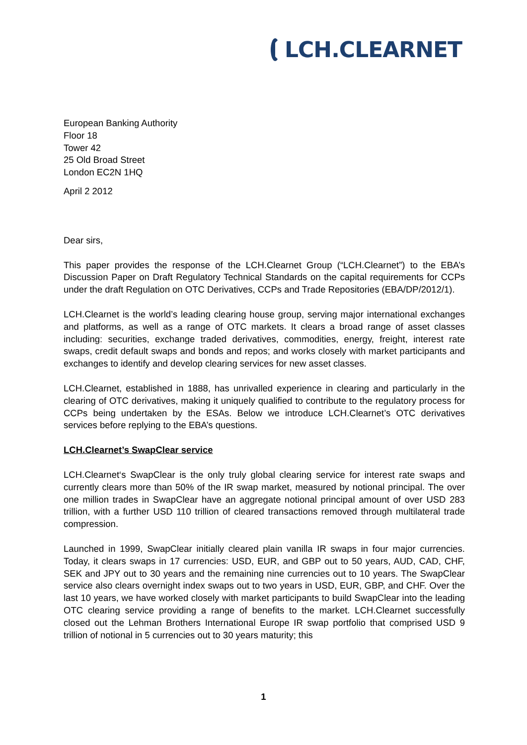LCH.CLEARNET
European Banking Authority
Floor 18
Tower 42
25 Old Broad Street
London EC2N 1HQ
April 2 2012
Dear sirs,
This paper provides the response of the LCH.Clearnet Group (“LCH.Clearnet”) to the EBA’s Discussion Paper on Draft Regulatory Technical Standards on the capital requirements for CCPs under the draft Regulation on OTC Derivatives, CCPs and Trade Repositories (EBA/DP/2012/1).
LCH.Clearnet is the world’s leading clearing house group, serving major international exchanges and platforms, as well as a range of OTC markets. It clears a broad range of asset classes including: securities, exchange traded derivatives, commodities, energy, freight, interest rate swaps, credit default swaps and bonds and repos; and works closely with market participants and exchanges to identify and develop clearing services for new asset classes.
LCH.Clearnet, established in 1888, has unrivalled experience in clearing and particularly in the clearing of OTC derivatives, making it uniquely qualified to contribute to the regulatory process for CCPs being undertaken by the ESAs. Below we introduce LCH.Clearnet’s OTC derivatives services before replying to the EBA’s questions.
LCH.Clearnet’s SwapClear service
LCH.Clearnet‘s SwapClear is the only truly global clearing service for interest rate swaps and currently clears more than 50% of the IR swap market, measured by notional principal. The over one million trades in SwapClear have an aggregate notional principal amount of over USD 283 trillion, with a further USD 110 trillion of cleared transactions removed through multilateral trade compression.
Launched in 1999, SwapClear initially cleared plain vanilla IR swaps in four major currencies. Today, it clears swaps in 17 currencies: USD, EUR, and GBP out to 50 years, AUD, CAD, CHF, SEK and JPY out to 30 years and the remaining nine currencies out to 10 years. The SwapClear service also clears overnight index swaps out to two years in USD, EUR, GBP, and CHF. Over the last 10 years, we have worked closely with market participants to build SwapClear into the leading OTC clearing service providing a range of benefits to the market. LCH.Clearnet successfully closed out the Lehman Brothers International Europe IR swap portfolio that comprised USD 9 trillion of notional in 5 currencies out to 30 years maturity; this
1